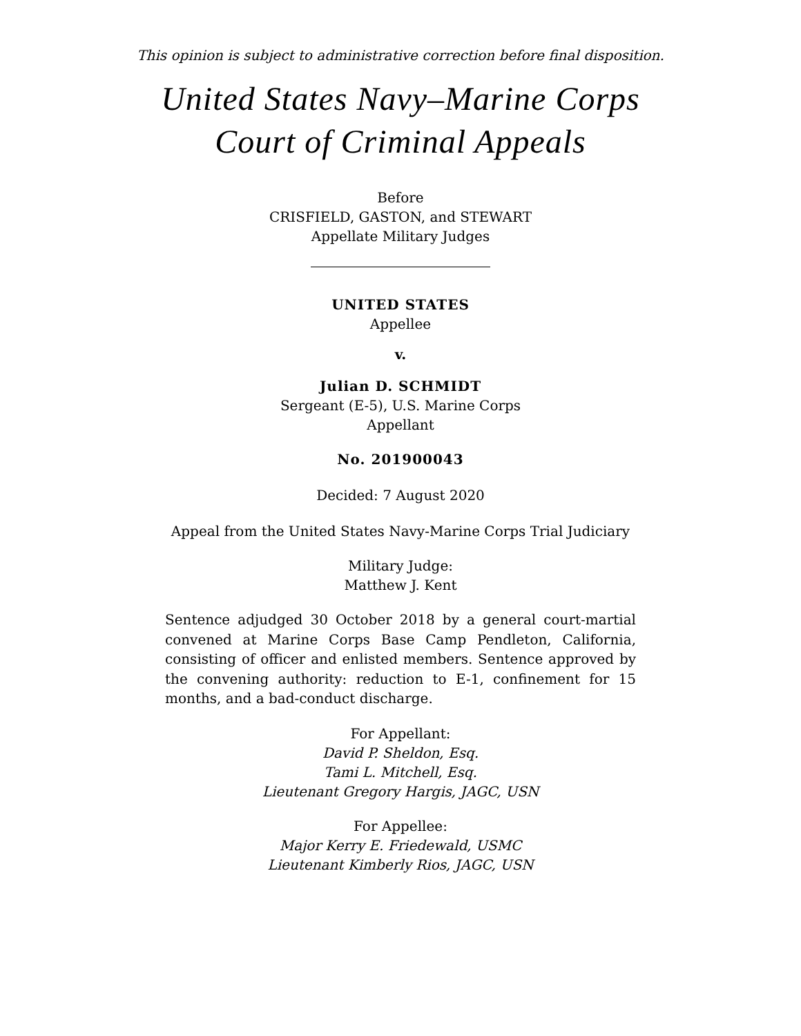This opinion is subject to administrative correction before final disposition.
United States Navy–Marine Corps
Court of Criminal Appeals
Before
CRISFIELD, GASTON, and STEWART
Appellate Military Judges
UNITED STATES
Appellee
v.
Julian D. SCHMIDT
Sergeant (E-5), U.S. Marine Corps
Appellant
No. 201900043
Decided: 7 August 2020
Appeal from the United States Navy-Marine Corps Trial Judiciary
Military Judge:
Matthew J. Kent
Sentence adjudged 30 October 2018 by a general court-martial convened at Marine Corps Base Camp Pendleton, California, consisting of officer and enlisted members. Sentence approved by the convening authority: reduction to E-1, confinement for 15 months, and a bad-conduct discharge.
For Appellant:
David P. Sheldon, Esq.
Tami L. Mitchell, Esq.
Lieutenant Gregory Hargis, JAGC, USN
For Appellee:
Major Kerry E. Friedewald, USMC
Lieutenant Kimberly Rios, JAGC, USN